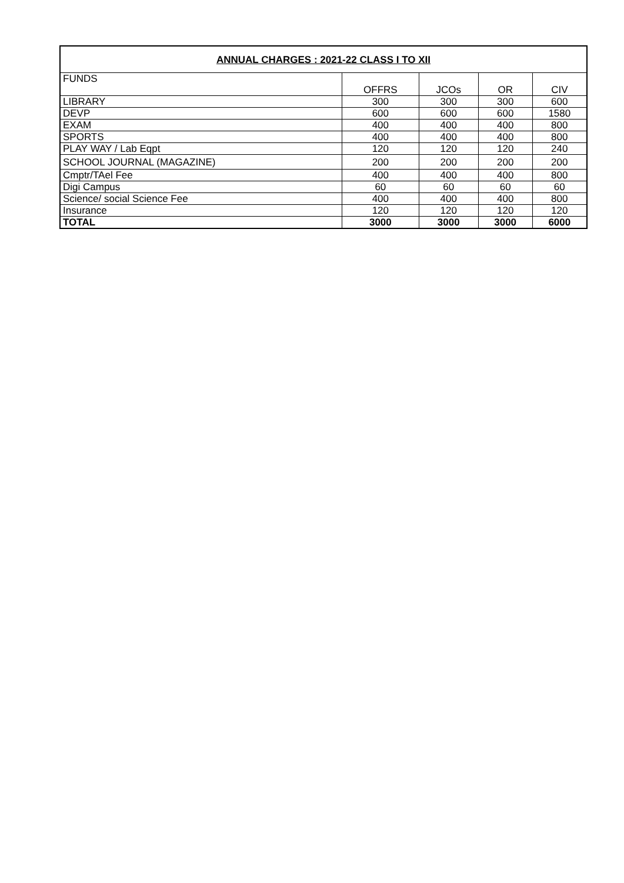| ANNUAL CHARGES : 2021-22 CLASS I TO XII | | | | |
| --- | --- | --- | --- | --- |
| FUNDS | OFFRS | JCOs | OR | CIV |
| LIBRARY | 300 | 300 | 300 | 600 |
| DEVP | 600 | 600 | 600 | 1580 |
| EXAM | 400 | 400 | 400 | 800 |
| SPORTS | 400 | 400 | 400 | 800 |
| PLAY WAY / Lab Eqpt | 120 | 120 | 120 | 240 |
| SCHOOL JOURNAL (MAGAZINE) | 200 | 200 | 200 | 200 |
| Cmptr/TAel Fee | 400 | 400 | 400 | 800 |
| Digi Campus | 60 | 60 | 60 | 60 |
| Science/ social Science Fee | 400 | 400 | 400 | 800 |
| Insurance | 120 | 120 | 120 | 120 |
| TOTAL | 3000 | 3000 | 3000 | 6000 |